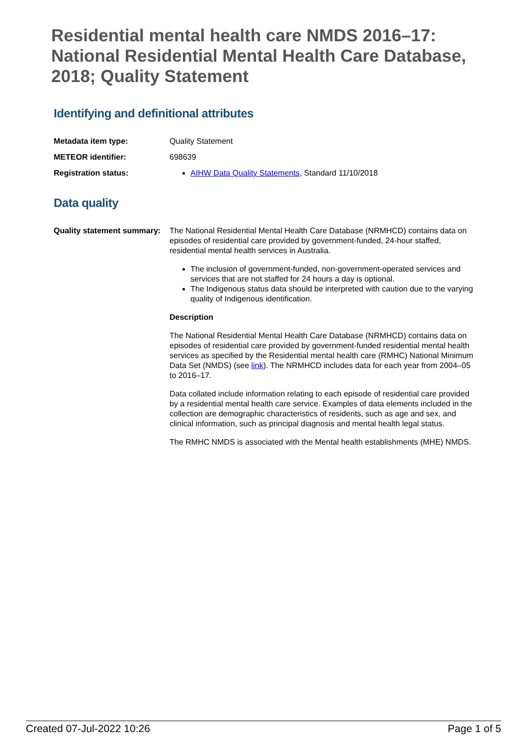Residential mental health care NMDS 2016–17: National Residential Mental Health Care Database, 2018; Quality Statement
Identifying and definitional attributes
Metadata item type: Quality Statement
METEOR identifier: 698639
Registration status: AIHW Data Quality Statements, Standard 11/10/2018
Data quality
Quality statement summary:
The National Residential Mental Health Care Database (NRMHCD) contains data on episodes of residential care provided by government-funded, 24-hour staffed, residential mental health services in Australia.
The inclusion of government-funded, non-government-operated services and services that are not staffed for 24 hours a day is optional.
The Indigenous status data should be interpreted with caution due to the varying quality of Indigenous identification.
Description
The National Residential Mental Health Care Database (NRMHCD) contains data on episodes of residential care provided by government-funded residential mental health services as specified by the Residential mental health care (RMHC) National Minimum Data Set (NMDS) (see link). The NRMHCD includes data for each year from 2004–05 to 2016–17.
Data collated include information relating to each episode of residential care provided by a residential mental health care service. Examples of data elements included in the collection are demographic characteristics of residents, such as age and sex, and clinical information, such as principal diagnosis and mental health legal status.
The RMHC NMDS is associated with the Mental health establishments (MHE) NMDS.
Created 07-Jul-2022 10:26 Page 1 of 5